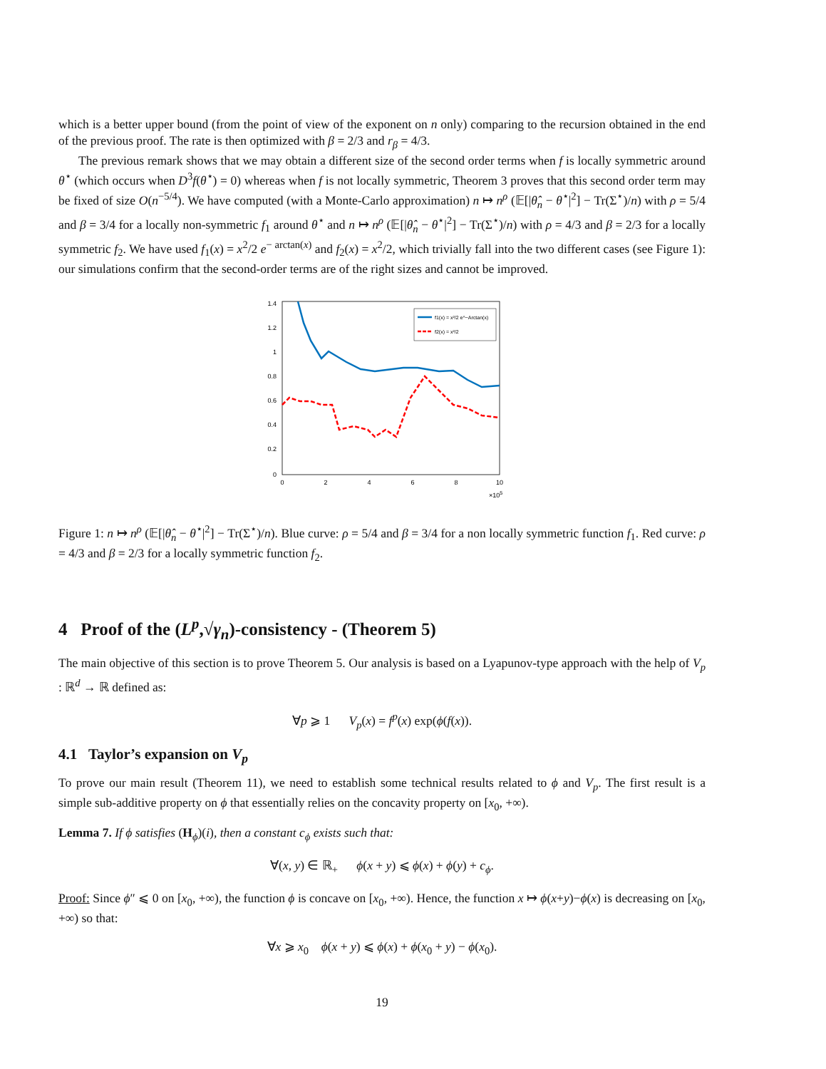which is a better upper bound (from the point of view of the exponent on n only) comparing to the recursion obtained in the end of the previous proof. The rate is then optimized with β = 2/3 and r<sub>β</sub> = 4/3.
The previous remark shows that we may obtain a different size of the second order terms when f is locally symmetric around θ<sup>⋆</sup> (which occurs when D<sup>3</sup>f(θ<sup>⋆</sup>) = 0) whereas when f is not locally symmetric, Theorem 3 proves that this second order term may be fixed of size O(n<sup>−5/4</sup>). We have computed (with a Monte-Carlo approximation) n ↦ n<sup>ρ</sup> (𝔼[|θ̂<sub>n</sub> − θ<sup>⋆</sup>|<sup>2</sup>] − Tr(Σ<sup>⋆</sup>)/n) with ρ = 5/4 and β = 3/4 for a locally non-symmetric f<sub>1</sub> around θ<sup>⋆</sup> and n ↦ n<sup>ρ</sup> (𝔼[|θ̂<sub>n</sub> − θ<sup>⋆</sup>|<sup>2</sup>] − Tr(Σ<sup>⋆</sup>)/n) with ρ = 4/3 and β = 2/3 for a locally symmetric f<sub>2</sub>. We have used f<sub>1</sub>(x) = x<sup>2</sup>/2 e<sup>− arctan(x)</sup> and f<sub>2</sub>(x) = x<sup>2</sup>/2, which trivially fall into the two different cases (see Figure 1): our simulations confirm that the second-order terms are of the right sizes and cannot be improved.
0
0.2
0.4
0.6
0.8
1
1.2
1.4
0
2
4
6
8
10
×105
f1(x) = x²/2 e^−Arctan(x)
f2(x) = x²/2
Figure 1: n ↦ n<sup>ρ</sup> (𝔼[|θ̂<sub>n</sub> − θ<sup>⋆</sup>|<sup>2</sup>] − Tr(Σ<sup>⋆</sup>)/n). Blue curve: ρ = 5/4 and β = 3/4 for a non locally symmetric function f<sub>1</sub>. Red curve: ρ = 4/3 and β = 2/3 for a locally symmetric function f<sub>2</sub>.
4 Proof of the (L<sup>p</sup>,√γ<sub>n</sub>)-consistency - (Theorem 5)
The main objective of this section is to prove Theorem 5. Our analysis is based on a Lyapunov-type approach with the help of V<sub>p</sub> : ℝ<sup>d</sup> → ℝ defined as:
∀p ⩾ 1 V<sub>p</sub>(x) = f<sup>p</sup>(x) exp(ϕ(f(x)).
4.1 Taylor’s expansion on V<sub>p</sub>
To prove our main result (Theorem 11), we need to establish some technical results related to ϕ and V<sub>p</sub>. The first result is a simple sub-additive property on ϕ that essentially relies on the concavity property on [x<sub>0</sub>, +∞).
Lemma 7. If ϕ satisfies (H<sub>ϕ</sub>)(i), then a constant c<sub>ϕ</sub> exists such that:
∀(x, y) ∈ ℝ<sub>+</sub> ϕ(x + y) ⩽ ϕ(x) + ϕ(y) + c<sub>ϕ</sub>.
Proof: Since ϕ″ ⩽ 0 on [x<sub>0</sub>, +∞), the function ϕ is concave on [x<sub>0</sub>, +∞). Hence, the function x ↦ ϕ(x+y)−ϕ(x) is decreasing on [x<sub>0</sub>, +∞) so that:
∀x ⩾ x<sub>0</sub> ϕ(x + y) ⩽ ϕ(x) + ϕ(x<sub>0</sub> + y) − ϕ(x<sub>0</sub>).
19